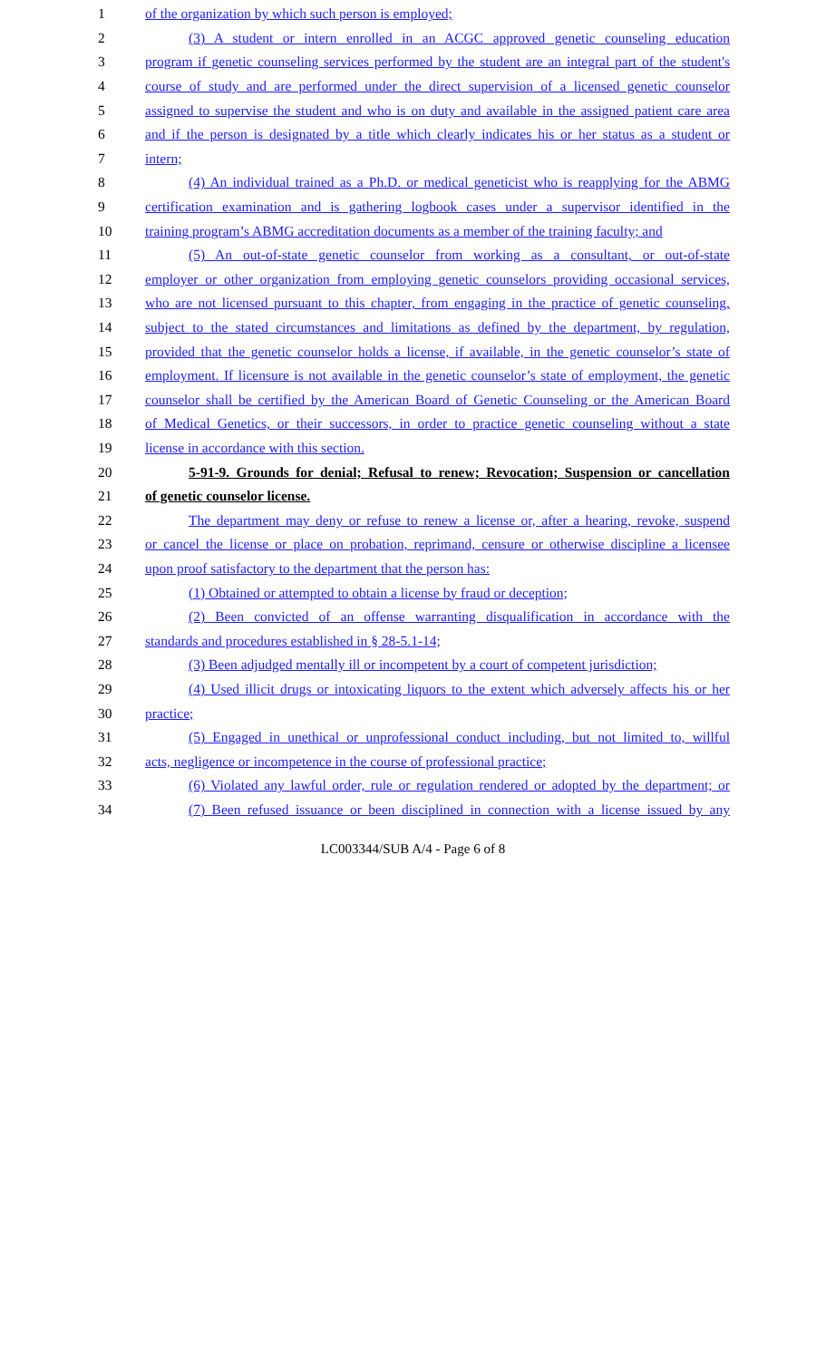1 of the organization by which such person is employed;
2 (3) A student or intern enrolled in an ACGC approved genetic counseling education
3 program if genetic counseling services performed by the student are an integral part of the student's
4 course of study and are performed under the direct supervision of a licensed genetic counselor
5 assigned to supervise the student and who is on duty and available in the assigned patient care area
6 and if the person is designated by a title which clearly indicates his or her status as a student or
7 intern;
8 (4) An individual trained as a Ph.D. or medical geneticist who is reapplying for the ABMG
9 certification examination and is gathering logbook cases under a supervisor identified in the
10 training program’s ABMG accreditation documents as a member of the training faculty; and
11 (5) An out-of-state genetic counselor from working as a consultant, or out-of-state
12 employer or other organization from employing genetic counselors providing occasional services,
13 who are not licensed pursuant to this chapter, from engaging in the practice of genetic counseling,
14 subject to the stated circumstances and limitations as defined by the department, by regulation,
15 provided that the genetic counselor holds a license, if available, in the genetic counselor’s state of
16 employment. If licensure is not available in the genetic counselor’s state of employment, the genetic
17 counselor shall be certified by the American Board of Genetic Counseling or the American Board
18 of Medical Genetics, or their successors, in order to practice genetic counseling without a state
19 license in accordance with this section.
20 5-91-9. Grounds for denial; Refusal to renew; Revocation; Suspension or cancellation
21 of genetic counselor license.
22 The department may deny or refuse to renew a license or, after a hearing, revoke, suspend
23 or cancel the license or place on probation, reprimand, censure or otherwise discipline a licensee
24 upon proof satisfactory to the department that the person has:
25 (1) Obtained or attempted to obtain a license by fraud or deception;
26 (2) Been convicted of an offense warranting disqualification in accordance with the
27 standards and procedures established in § 28-5.1-14;
28 (3) Been adjudged mentally ill or incompetent by a court of competent jurisdiction;
29 (4) Used illicit drugs or intoxicating liquors to the extent which adversely affects his or her
30 practice;
31 (5) Engaged in unethical or unprofessional conduct including, but not limited to, willful
32 acts, negligence or incompetence in the course of professional practice;
33 (6) Violated any lawful order, rule or regulation rendered or adopted by the department; or
34 (7) Been refused issuance or been disciplined in connection with a license issued by any
LC003344/SUB A/4 - Page 6 of 8